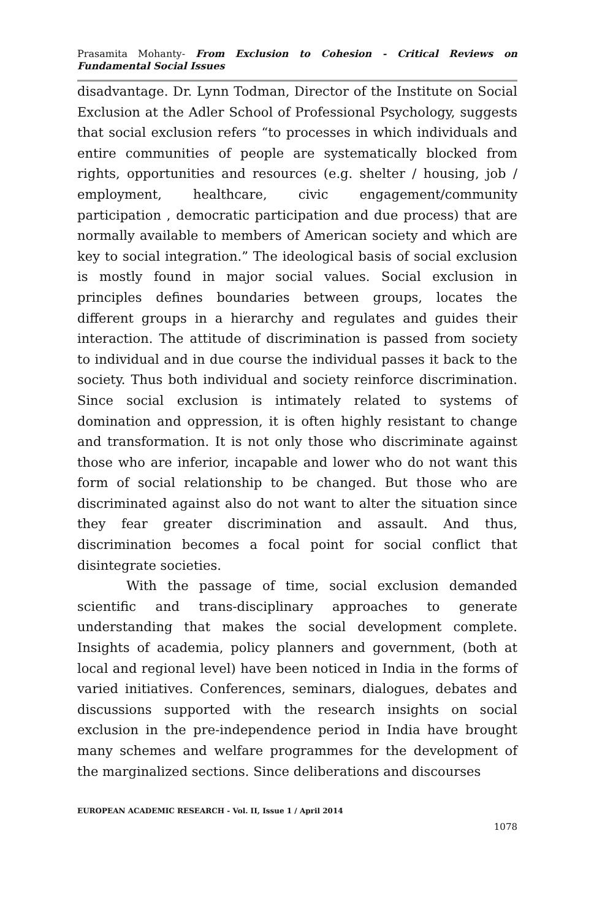Prasamita Mohanty- From Exclusion to Cohesion - Critical Reviews on Fundamental Social Issues
disadvantage. Dr. Lynn Todman, Director of the Institute on Social Exclusion at the Adler School of Professional Psychology, suggests that social exclusion refers “to processes in which individuals and entire communities of people are systematically blocked from rights, opportunities and resources (e.g. shelter / housing, job / employment, healthcare, civic engagement/community participation , democratic participation and due process) that are normally available to members of American society and which are key to social integration.” The ideological basis of social exclusion is mostly found in major social values. Social exclusion in principles defines boundaries between groups, locates the different groups in a hierarchy and regulates and guides their interaction. The attitude of discrimination is passed from society to individual and in due course the individual passes it back to the society. Thus both individual and society reinforce discrimination. Since social exclusion is intimately related to systems of domination and oppression, it is often highly resistant to change and transformation. It is not only those who discriminate against those who are inferior, incapable and lower who do not want this form of social relationship to be changed. But those who are discriminated against also do not want to alter the situation since they fear greater discrimination and assault. And thus, discrimination becomes a focal point for social conflict that disintegrate societies.
With the passage of time, social exclusion demanded scientific and trans-disciplinary approaches to generate understanding that makes the social development complete. Insights of academia, policy planners and government, (both at local and regional level) have been noticed in India in the forms of varied initiatives. Conferences, seminars, dialogues, debates and discussions supported with the research insights on social exclusion in the pre-independence period in India have brought many schemes and welfare programmes for the development of the marginalized sections. Since deliberations and discourses
EUROPEAN ACADEMIC RESEARCH - Vol. II, Issue 1 / April 2014
1078